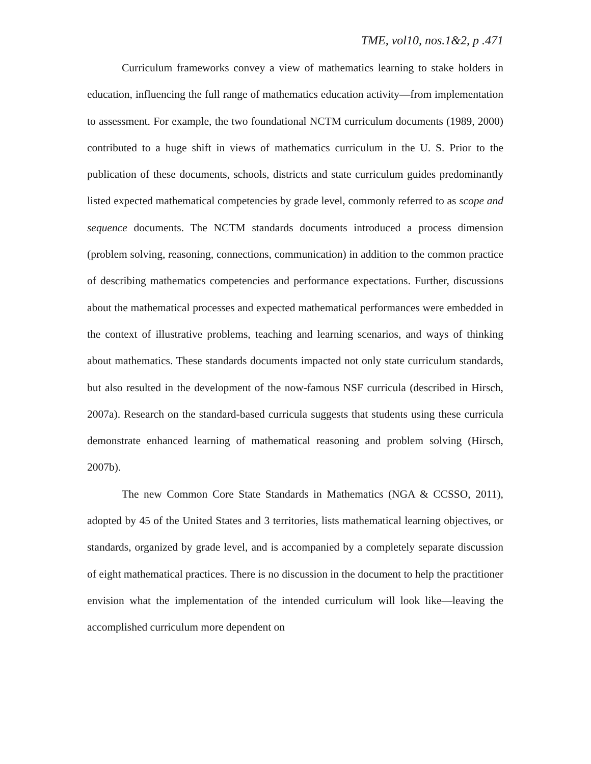TME, vol10, nos.1&2, p .471
Curriculum frameworks convey a view of mathematics learning to stake holders in education, influencing the full range of mathematics education activity—from implementation to assessment. For example, the two foundational NCTM curriculum documents (1989, 2000) contributed to a huge shift in views of mathematics curriculum in the U. S. Prior to the publication of these documents, schools, districts and state curriculum guides predominantly listed expected mathematical competencies by grade level, commonly referred to as scope and sequence documents. The NCTM standards documents introduced a process dimension (problem solving, reasoning, connections, communication) in addition to the common practice of describing mathematics competencies and performance expectations. Further, discussions about the mathematical processes and expected mathematical performances were embedded in the context of illustrative problems, teaching and learning scenarios, and ways of thinking about mathematics. These standards documents impacted not only state curriculum standards, but also resulted in the development of the now-famous NSF curricula (described in Hirsch, 2007a). Research on the standard-based curricula suggests that students using these curricula demonstrate enhanced learning of mathematical reasoning and problem solving (Hirsch, 2007b).
The new Common Core State Standards in Mathematics (NGA & CCSSO, 2011), adopted by 45 of the United States and 3 territories, lists mathematical learning objectives, or standards, organized by grade level, and is accompanied by a completely separate discussion of eight mathematical practices. There is no discussion in the document to help the practitioner envision what the implementation of the intended curriculum will look like—leaving the accomplished curriculum more dependent on